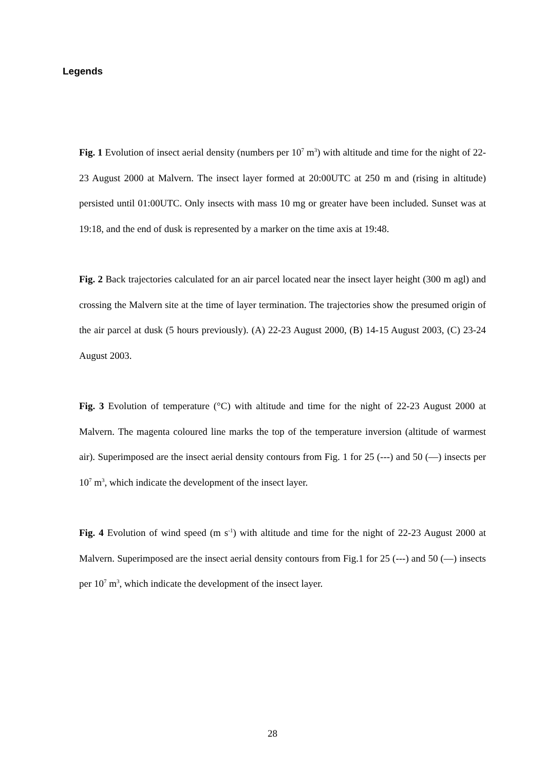Legends
Fig. 1 Evolution of insect aerial density (numbers per 10<sup>7</sup> m<sup>3</sup>) with altitude and time for the night of 22-23 August 2000 at Malvern. The insect layer formed at 20:00UTC at 250 m and (rising in altitude) persisted until 01:00UTC. Only insects with mass 10 mg or greater have been included. Sunset was at 19:18, and the end of dusk is represented by a marker on the time axis at 19:48.
Fig. 2 Back trajectories calculated for an air parcel located near the insect layer height (300 m agl) and crossing the Malvern site at the time of layer termination. The trajectories show the presumed origin of the air parcel at dusk (5 hours previously). (A) 22-23 August 2000, (B) 14-15 August 2003, (C) 23-24 August 2003.
Fig. 3 Evolution of temperature (°C) with altitude and time for the night of 22-23 August 2000 at Malvern. The magenta coloured line marks the top of the temperature inversion (altitude of warmest air). Superimposed are the insect aerial density contours from Fig. 1 for 25 (---) and 50 (—) insects per 10<sup>7</sup> m<sup>3</sup>, which indicate the development of the insect layer.
Fig. 4 Evolution of wind speed (m s<sup>-1</sup>) with altitude and time for the night of 22-23 August 2000 at Malvern. Superimposed are the insect aerial density contours from Fig.1 for 25 (---) and 50 (—) insects per 10<sup>7</sup> m<sup>3</sup>, which indicate the development of the insect layer.
28